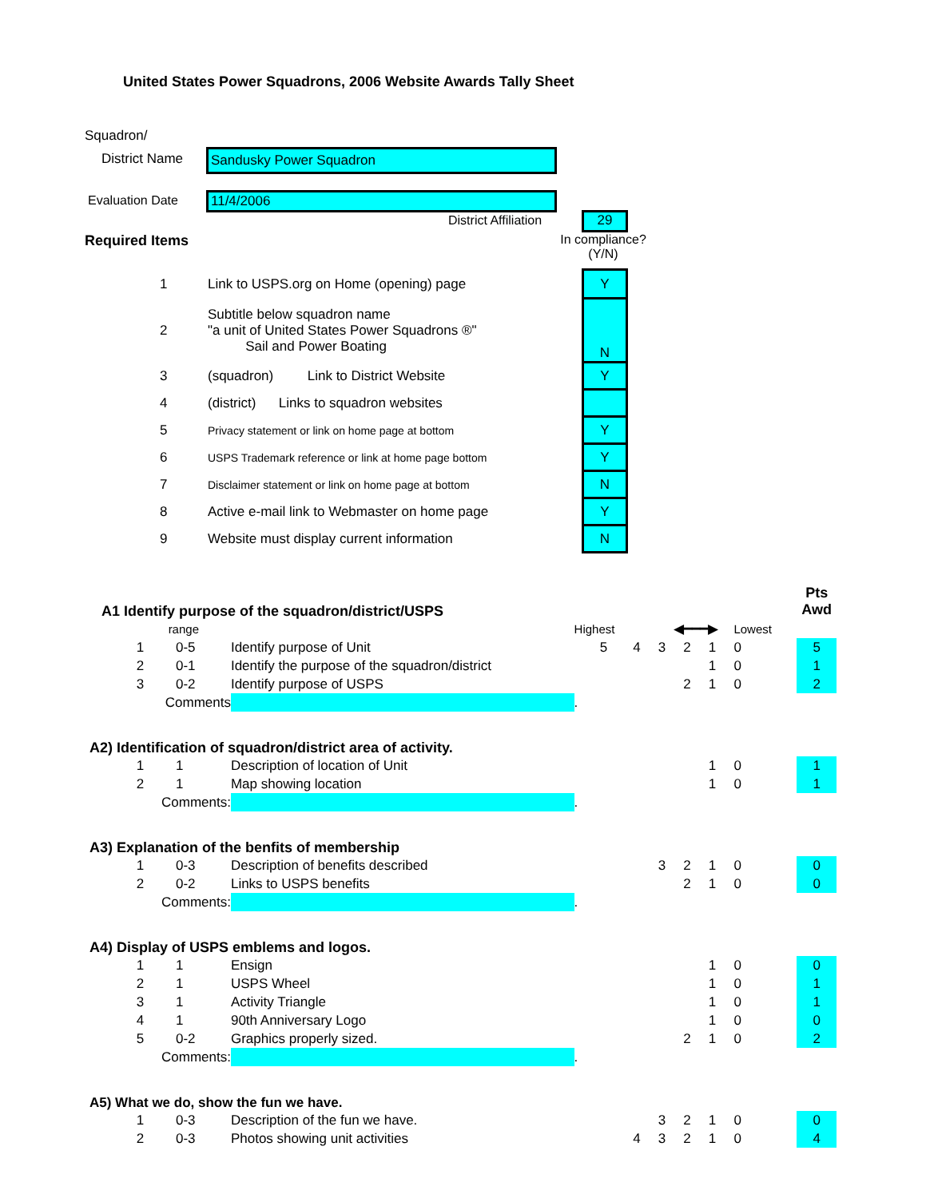United States Power Squadrons, 2006 Website Awards Tally Sheet
Squadron/
District Name Sandusky Power Squadron
Evaluation Date 11/4/2006
District Affiliation 29
Required Items
In compliance?
(Y/N)
| 1 | Link to USPS.org on Home (opening) page | Y |
| 2 | Subtitle below squadron name "a unit of United States Power Squadrons ®" Sail and Power Boating | N |
| 3 | (squadron) Link to District Website | Y |
| 4 | (district) Links to squadron websites | |
| 5 | Privacy statement or link on home page at bottom | Y |
| 6 | USPS Trademark reference or link at home page bottom | Y |
| 7 | Disclaimer statement or link on home page at bottom | N |
| 8 | Active e-mail link to Webmaster on home page | Y |
| 9 | Website must display current information | N |
| A1 Identify purpose of the squadron/district/USPS | | | | | | | | | | | Pts Awd |
| | range | | | Highest | | ◀━━━▶ | | | Lowest | | |
| | 1 | 0-5 | Identify purpose of Unit | 5 | 4 | 3 | 2 | 1 | 0 | | 5 |
| | 2 | 0-1 | Identify the purpose of the squadron/district | | | | | 1 | 0 | | 1 |
| | 3 | 0-2 | Identify purpose of USPS | | | | 2 | 1 | 0 | | 2 |
| Comments | | | | . | | | | | | | |
| A2) Identification of squadron/district area of activity. | | | | | | | | | | | |
| | 1 | 1 | Description of location of Unit | | | | | 1 | 0 | | 1 |
| | 2 | 1 | Map showing location | | | | | 1 | 0 | | 1 |
| Comments: | | | | . | | | | | | | |
| A3) Explanation of the benfits of membership | | | | | | | | | | | |
| | 1 | 0-3 | Description of benefits described | | | 3 | 2 | 1 | 0 | | 0 |
| | 2 | 0-2 | Links to USPS benefits | | | | 2 | 1 | 0 | | 0 |
| Comments: | | | | . | | | | | | | |
| A4) Display of USPS emblems and logos. | | | | | | | | | | | |
| | 1 | 1 | Ensign | | | | | 1 | 0 | | 0 |
| | 2 | 1 | USPS Wheel | | | | | 1 | 0 | | 1 |
| | 3 | 1 | Activity Triangle | | | | | 1 | 0 | | 1 |
| | 4 | 1 | 90th Anniversary Logo | | | | | 1 | 0 | | 0 |
| | 5 | 0-2 | Graphics properly sized. | | | | 2 | 1 | 0 | | 2 |
| Comments: | | | | . | | | | | | | |
| A5) What we do, show the fun we have. | | | | | | | | | | | |
| | 1 | 0-3 | Description of the fun we have. | | | 3 | 2 | 1 | 0 | | 0 |
| | 2 | 0-3 | Photos showing unit activities | | 4 | 3 | 2 | 1 | 0 | | 4 |